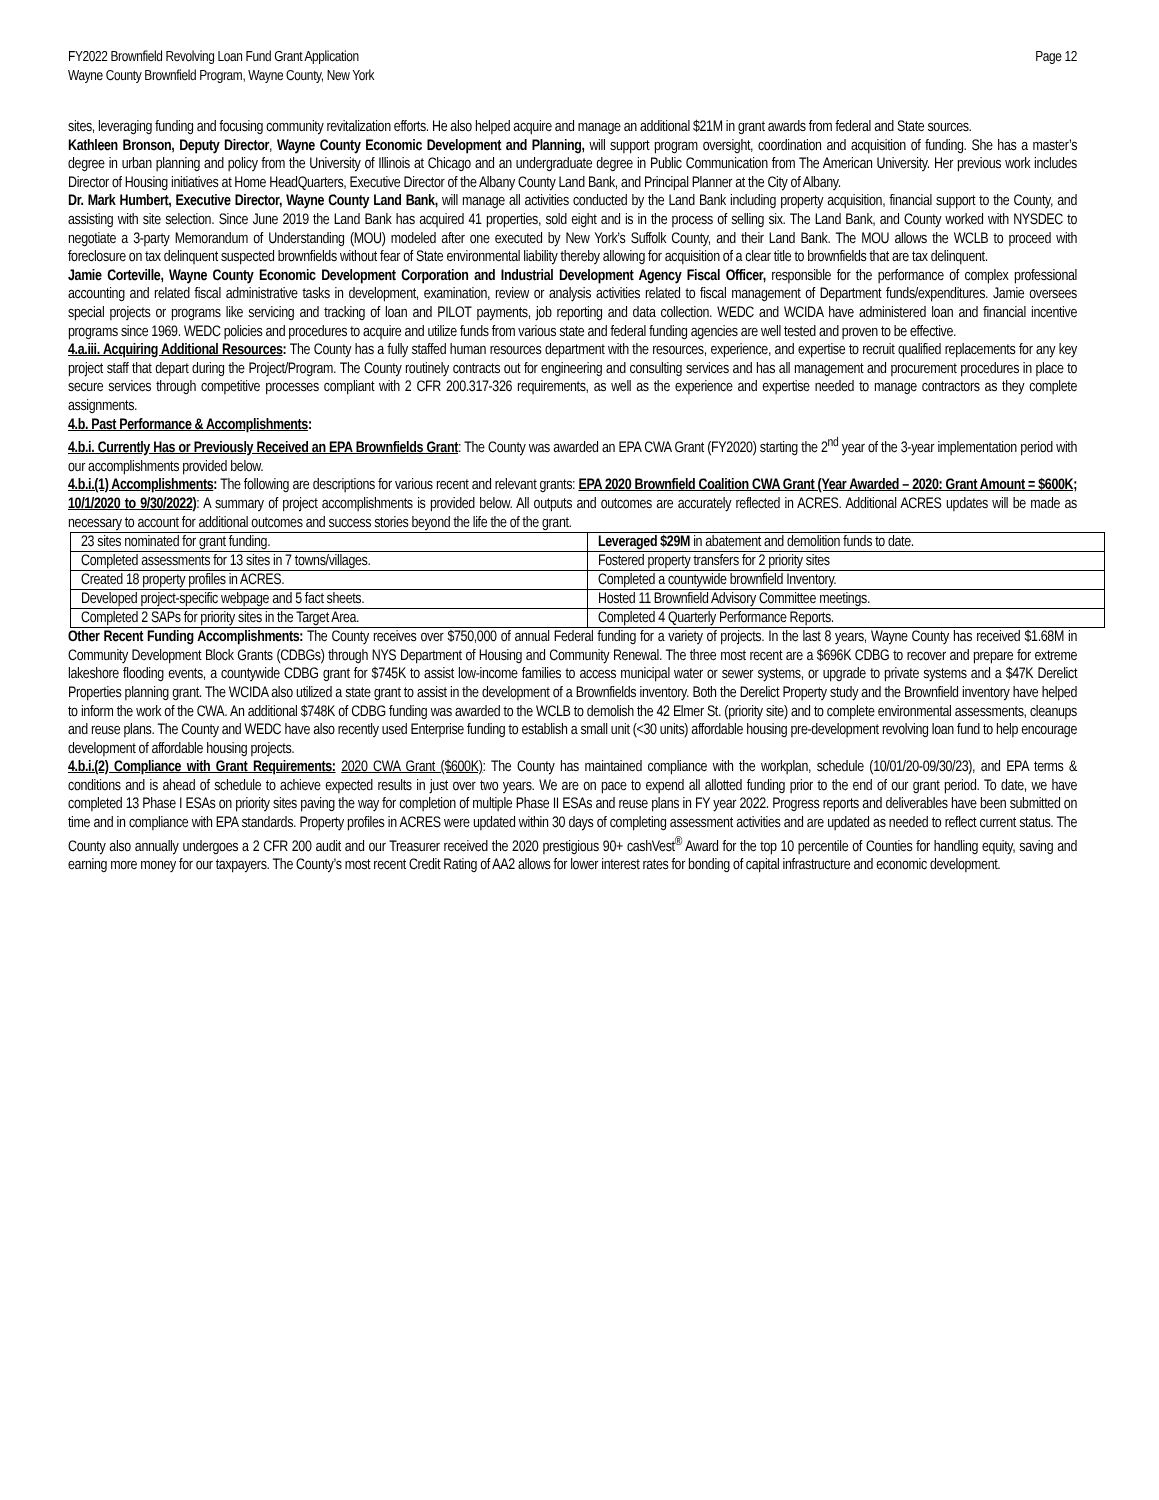FY2022 Brownfield Revolving Loan Fund Grant Application
Wayne County Brownfield Program, Wayne County, New York
Page 12
sites, leveraging funding and focusing community revitalization efforts. He also helped acquire and manage an additional $21M in grant awards from federal and State sources.
Kathleen Bronson, Deputy Director, Wayne County Economic Development and Planning, will support program oversight, coordination and acquisition of funding. She has a master’s degree in urban planning and policy from the University of Illinois at Chicago and an undergraduate degree in Public Communication from The American University. Her previous work includes Director of Housing initiatives at Home HeadQuarters, Executive Director of the Albany County Land Bank, and Principal Planner at the City of Albany.
Dr. Mark Humbert, Executive Director, Wayne County Land Bank, will manage all activities conducted by the Land Bank including property acquisition, financial support to the County, and assisting with site selection. Since June 2019 the Land Bank has acquired 41 properties, sold eight and is in the process of selling six. The Land Bank, and County worked with NYSDEC to negotiate a 3-party Memorandum of Understanding (MOU) modeled after one executed by New York’s Suffolk County, and their Land Bank. The MOU allows the WCLB to proceed with foreclosure on tax delinquent suspected brownfields without fear of State environmental liability thereby allowing for acquisition of a clear title to brownfields that are tax delinquent.
Jamie Corteville, Wayne County Economic Development Corporation and Industrial Development Agency Fiscal Officer, responsible for the performance of complex professional accounting and related fiscal administrative tasks in development, examination, review or analysis activities related to fiscal management of Department funds/expenditures. Jamie oversees special projects or programs like servicing and tracking of loan and PILOT payments, job reporting and data collection. WEDC and WCIDA have administered loan and financial incentive programs since 1969. WEDC policies and procedures to acquire and utilize funds from various state and federal funding agencies are well tested and proven to be effective.
4.a.iii. Acquiring Additional Resources: The County has a fully staffed human resources department with the resources, experience, and expertise to recruit qualified replacements for any key project staff that depart during the Project/Program. The County routinely contracts out for engineering and consulting services and has all management and procurement procedures in place to secure services through competitive processes compliant with 2 CFR 200.317-326 requirements, as well as the experience and expertise needed to manage contractors as they complete assignments.
4.b. Past Performance & Accomplishments:
4.b.i. Currently Has or Previously Received an EPA Brownfields Grant: The County was awarded an EPA CWA Grant (FY2020) starting the 2<sup>nd</sup> year of the 3-year implementation period with our accomplishments provided below.
4.b.i.(1) Accomplishments: The following are descriptions for various recent and relevant grants: EPA 2020 Brownfield Coalition CWA Grant (Year Awarded – 2020: Grant Amount = $600K; 10/1/2020 to 9/30/2022): A summary of project accomplishments is provided below. All outputs and outcomes are accurately reflected in ACRES. Additional ACRES updates will be made as necessary to account for additional outcomes and success stories beyond the life the of the grant.
| 23 sites nominated for grant funding. | Leveraged $29M in abatement and demolition funds to date. |
| Completed assessments for 13 sites in 7 towns/villages. | Fostered property transfers for 2 priority sites |
| Created 18 property profiles in ACRES. | Completed a countywide brownfield Inventory. |
| Developed project-specific webpage and 5 fact sheets. | Hosted 11 Brownfield Advisory Committee meetings. |
| Completed 2 SAPs for priority sites in the Target Area. | Completed 4 Quarterly Performance Reports. |
Other Recent Funding Accomplishments: The County receives over $750,000 of annual Federal funding for a variety of projects. In the last 8 years, Wayne County has received $1.68M in Community Development Block Grants (CDBGs) through NYS Department of Housing and Community Renewal. The three most recent are a $696K CDBG to recover and prepare for extreme lakeshore flooding events, a countywide CDBG grant for $745K to assist low-income families to access municipal water or sewer systems, or upgrade to private systems and a $47K Derelict Properties planning grant. The WCIDA also utilized a state grant to assist in the development of a Brownfields inventory. Both the Derelict Property study and the Brownfield inventory have helped to inform the work of the CWA. An additional $748K of CDBG funding was awarded to the WCLB to demolish the 42 Elmer St. (priority site) and to complete environmental assessments, cleanups and reuse plans. The County and WEDC have also recently used Enterprise funding to establish a small unit (<30 units) affordable housing pre-development revolving loan fund to help encourage development of affordable housing projects.
4.b.i.(2) Compliance with Grant Requirements: 2020 CWA Grant ($600K): The County has maintained compliance with the workplan, schedule (10/01/20-09/30/23), and EPA terms & conditions and is ahead of schedule to achieve expected results in just over two years. We are on pace to expend all allotted funding prior to the end of our grant period. To date, we have completed 13 Phase I ESAs on priority sites paving the way for completion of multiple Phase II ESAs and reuse plans in FY year 2022. Progress reports and deliverables have been submitted on time and in compliance with EPA standards. Property profiles in ACRES were updated within 30 days of completing assessment activities and are updated as needed to reflect current status. The County also annually undergoes a 2 CFR 200 audit and our Treasurer received the 2020 prestigious 90+ cashVest<sup>®</sup> Award for the top 10 percentile of Counties for handling equity, saving and earning more money for our taxpayers. The County’s most recent Credit Rating of AA2 allows for lower interest rates for bonding of capital infrastructure and economic development.